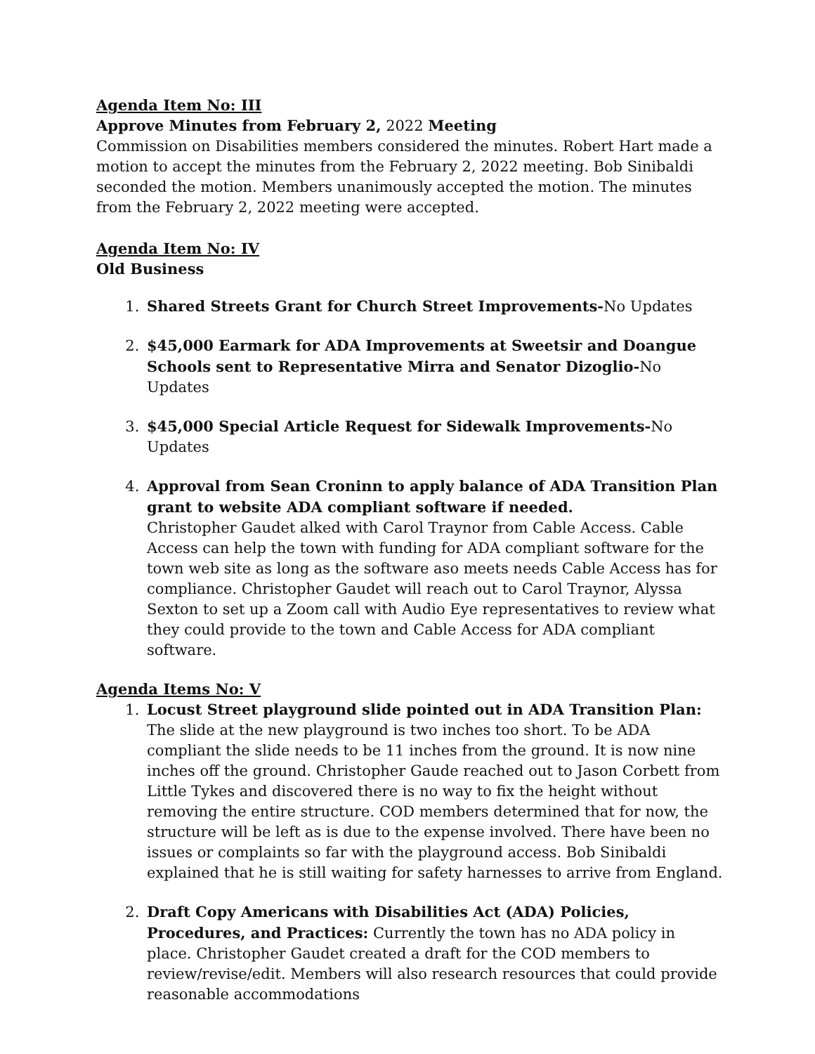Agenda Item No: III
Approve Minutes from February 2, 2022 Meeting
Commission on Disabilities members considered the minutes. Robert Hart made a motion to accept the minutes from the February 2, 2022 meeting. Bob Sinibaldi seconded the motion. Members unanimously accepted the motion. The minutes from the February 2, 2022 meeting were accepted.
Agenda Item No: IV
Old Business
1. Shared Streets Grant for Church Street Improvements-No Updates
2. $45,000 Earmark for ADA Improvements at Sweetsir and Doangue Schools sent to Representative Mirra and Senator Dizoglio-No Updates
3. $45,000 Special Article Request for Sidewalk Improvements-No Updates
4. Approval from Sean Croninn to apply balance of ADA Transition Plan grant to website ADA compliant software if needed.
Christopher Gaudet alked with Carol Traynor from Cable Access. Cable Access can help the town with funding for ADA compliant software for the town web site as long as the software aso meets needs Cable Access has for compliance. Christopher Gaudet will reach out to Carol Traynor, Alyssa Sexton to set up a Zoom call with Audio Eye representatives to review what they could provide to the town and Cable Access for ADA compliant software.
Agenda Items No: V
1. Locust Street playground slide pointed out in ADA Transition Plan: The slide at the new playground is two inches too short. To be ADA compliant the slide needs to be 11 inches from the ground. It is now nine inches off the ground. Christopher Gaude reached out to Jason Corbett from Little Tykes and discovered there is no way to fix the height without removing the entire structure. COD members determined that for now, the structure will be left as is due to the expense involved. There have been no issues or complaints so far with the playground access. Bob Sinibaldi explained that he is still waiting for safety harnesses to arrive from England.
2. Draft Copy Americans with Disabilities Act (ADA) Policies, Procedures, and Practices: Currently the town has no ADA policy in place. Christopher Gaudet created a draft for the COD members to review/revise/edit. Members will also research resources that could provide reasonable accommodations